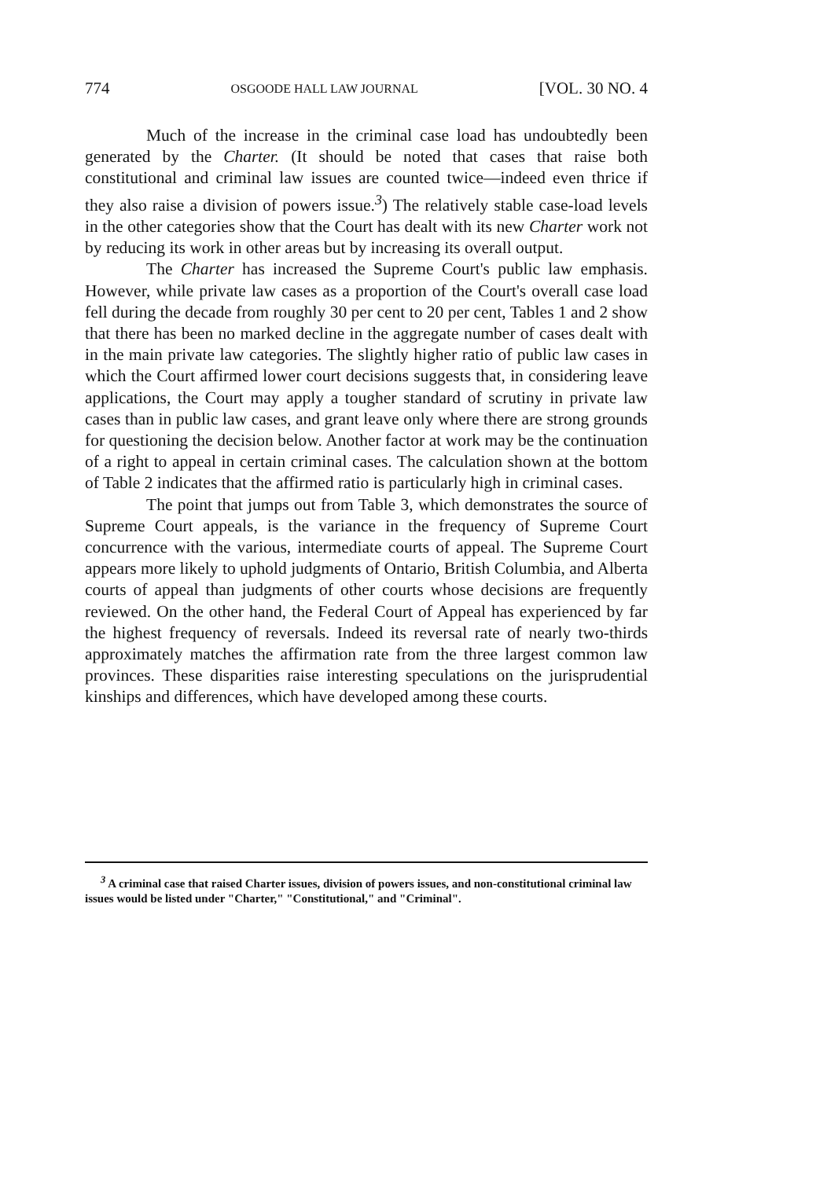774 OSGOODE HALL LAW JOURNAL [VOL. 30 NO. 4
Much of the increase in the criminal case load has undoubtedly been generated by the Charter. (It should be noted that cases that raise both constitutional and criminal law issues are counted twice—indeed even thrice if they also raise a division of powers issue.<sup>3</sup>) The relatively stable case-load levels in the other categories show that the Court has dealt with its new Charter work not by reducing its work in other areas but by increasing its overall output.
The Charter has increased the Supreme Court's public law emphasis. However, while private law cases as a proportion of the Court's overall case load fell during the decade from roughly 30 per cent to 20 per cent, Tables 1 and 2 show that there has been no marked decline in the aggregate number of cases dealt with in the main private law categories. The slightly higher ratio of public law cases in which the Court affirmed lower court decisions suggests that, in considering leave applications, the Court may apply a tougher standard of scrutiny in private law cases than in public law cases, and grant leave only where there are strong grounds for questioning the decision below. Another factor at work may be the continuation of a right to appeal in certain criminal cases. The calculation shown at the bottom of Table 2 indicates that the affirmed ratio is particularly high in criminal cases.
The point that jumps out from Table 3, which demonstrates the source of Supreme Court appeals, is the variance in the frequency of Supreme Court concurrence with the various, intermediate courts of appeal. The Supreme Court appears more likely to uphold judgments of Ontario, British Columbia, and Alberta courts of appeal than judgments of other courts whose decisions are frequently reviewed. On the other hand, the Federal Court of Appeal has experienced by far the highest frequency of reversals. Indeed its reversal rate of nearly two-thirds approximately matches the affirmation rate from the three largest common law provinces. These disparities raise interesting speculations on the jurisprudential kinships and differences, which have developed among these courts.
<sup>3</sup> A criminal case that raised Charter issues, division of powers issues, and non-constitutional criminal law issues would be listed under "Charter," "Constitutional," and "Criminal".